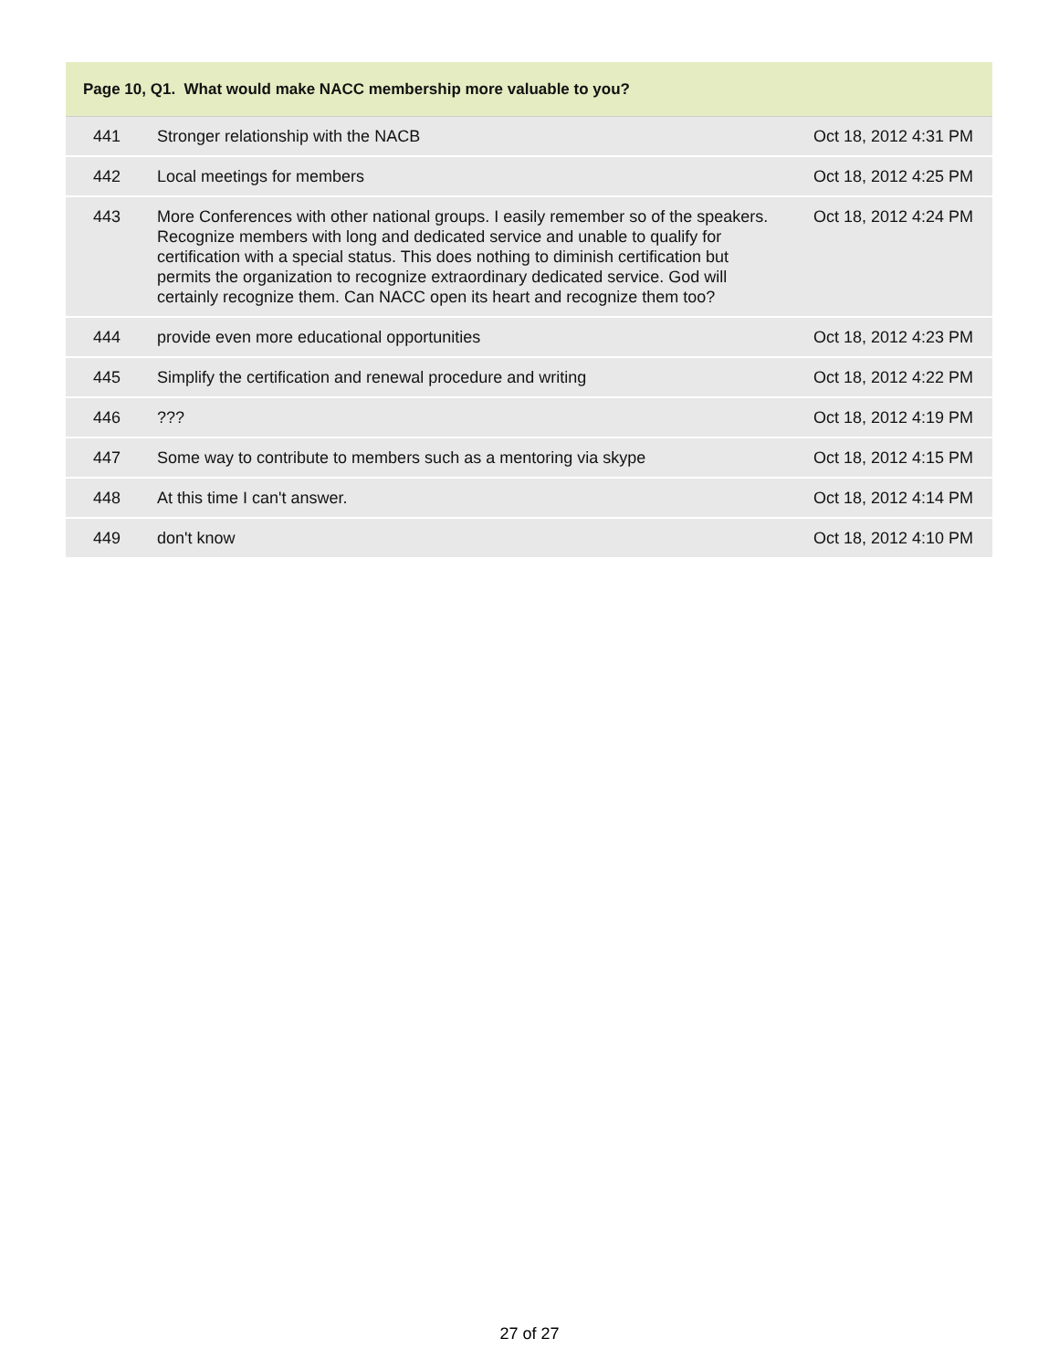| Page 10, Q1. What would make NACC membership more valuable to you? | | |
| --- | --- | --- |
| 441 | Stronger relationship with the NACB | Oct 18, 2012 4:31 PM |
| 442 | Local meetings for members | Oct 18, 2012 4:25 PM |
| 443 | More Conferences with other national groups. I easily remember so of the speakers. Recognize members with long and dedicated service and unable to qualify for certification with a special status. This does nothing to diminish certification but permits the organization to recognize extraordinary dedicated service. God will certainly recognize them. Can NACC open its heart and recognize them too? | Oct 18, 2012 4:24 PM |
| 444 | provide even more educational opportunities | Oct 18, 2012 4:23 PM |
| 445 | Simplify the certification and renewal procedure and writing | Oct 18, 2012 4:22 PM |
| 446 | ??? | Oct 18, 2012 4:19 PM |
| 447 | Some way to contribute to members such as a mentoring via skype | Oct 18, 2012 4:15 PM |
| 448 | At this time I can't answer. | Oct 18, 2012 4:14 PM |
| 449 | don't know | Oct 18, 2012 4:10 PM |
27 of 27